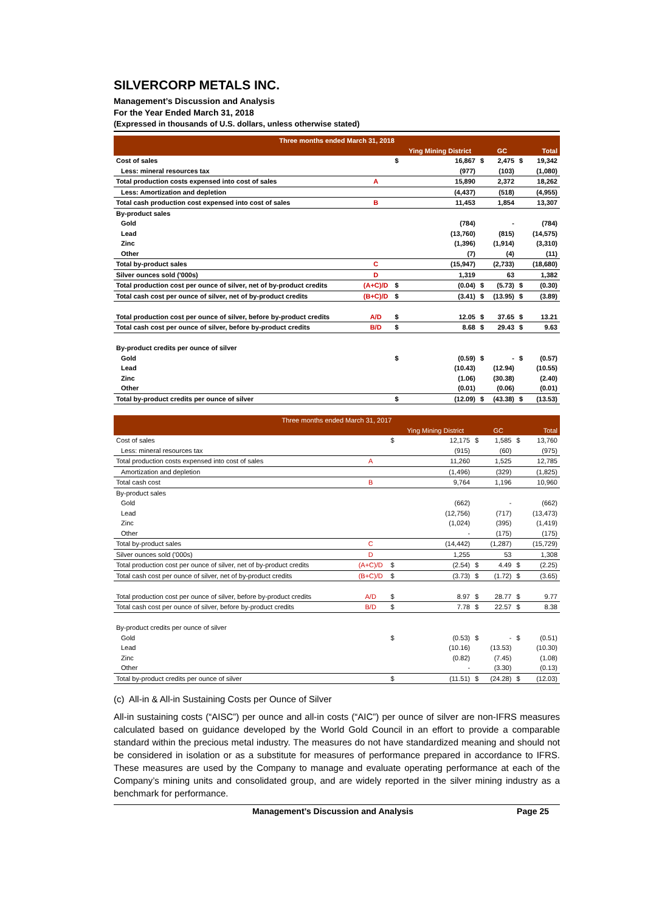SILVERCORP METALS INC.
Management’s Discussion and Analysis
For the Year Ended March 31, 2018
(Expressed in thousands of U.S. dollars, unless otherwise stated)
| Three months ended March 31, 2018 | | | | | | | |
| --- | --- | --- | --- | --- | --- | --- | --- |
| | | | Ying Mining District | | GC | | Total |
| Cost of sales | | $ | 16,867 | $ | 2,475 | $ | 19,342 |
| Less: mineral resources tax | | | (977) | | (103) | | (1,080) |
| Total production costs expensed into cost of sales | A | | 15,890 | | 2,372 | | 18,262 |
| Less: Amortization and depletion | | | (4,437) | | (518) | | (4,955) |
| Total cash production cost expensed into cost of sales | B | | 11,453 | | 1,854 | | 13,307 |
| By-product sales | | | | | | | |
| Gold | | | (784) | | - | | (784) |
| Lead | | | (13,760) | | (815) | | (14,575) |
| Zinc | | | (1,396) | | (1,914) | | (3,310) |
| Other | | | (7) | | (4) | | (11) |
| Total by-product sales | C | | (15,947) | | (2,733) | | (18,680) |
| Silver ounces sold ('000s) | D | | 1,319 | | 63 | | 1,382 |
| Total production cost per ounce of silver, net of by-product credits | (A+C)/D | $ | (0.04) | $ | (5.73) | $ | (0.30) |
| Total cash cost per ounce of silver, net of by-product credits | (B+C)/D | $ | (3.41) | $ | (13.95) | $ | (3.89) |
| Total production cost per ounce of silver, before by-product credits | A/D | $ | 12.05 | $ | 37.65 | $ | 13.21 |
| Total cash cost per ounce of silver, before by-product credits | B/D | $ | 8.68 | $ | 29.43 | $ | 9.63 |
| By-product credits per ounce of silver | | | | | | | |
| Gold | | $ | (0.59) | $ | - | $ | (0.57) |
| Lead | | | (10.43) | | (12.94) | | (10.55) |
| Zinc | | | (1.06) | | (30.38) | | (2.40) |
| Other | | | (0.01) | | (0.06) | | (0.01) |
| Total by-product credits per ounce of silver | | $ | (12.09) | $ | (43.38) | $ | (13.53) |
| Three months ended March 31, 2017 | | | | | | | |
| --- | --- | --- | --- | --- | --- | --- | --- |
| | | | Ying Mining District | | GC | | Total |
| Cost of sales | | $ | 12,175 | $ | 1,585 | $ | 13,760 |
| Less: mineral resources tax | | | (915) | | (60) | | (975) |
| Total production costs expensed into cost of sales | A | | 11,260 | | 1,525 | | 12,785 |
| Amortization and depletion | | | (1,496) | | (329) | | (1,825) |
| Total cash cost | B | | 9,764 | | 1,196 | | 10,960 |
| By-product sales | | | | | | | |
| Gold | | | (662) | | - | | (662) |
| Lead | | | (12,756) | | (717) | | (13,473) |
| Zinc | | | (1,024) | | (395) | | (1,419) |
| Other | | | - | | (175) | | (175) |
| Total by-product sales | C | | (14,442) | | (1,287) | | (15,729) |
| Silver ounces sold ('000s) | D | | 1,255 | | 53 | | 1,308 |
| Total production cost per ounce of silver, net of by-product credits | (A+C)/D | $ | (2.54) | $ | 4.49 | $ | (2.25) |
| Total cash cost per ounce of silver, net of by-product credits | (B+C)/D | $ | (3.73) | $ | (1.72) | $ | (3.65) |
| Total production cost per ounce of silver, before by-product credits | A/D | $ | 8.97 | $ | 28.77 | $ | 9.77 |
| Total cash cost per ounce of silver, before by-product credits | B/D | $ | 7.78 | $ | 22.57 | $ | 8.38 |
| By-product credits per ounce of silver | | | | | | | |
| Gold | | $ | (0.53) | $ | - | $ | (0.51) |
| Lead | | | (10.16) | | (13.53) | | (10.30) |
| Zinc | | | (0.82) | | (7.45) | | (1.08) |
| Other | | | - | | (3.30) | | (0.13) |
| Total by-product credits per ounce of silver | | $ | (11.51) | $ | (24.28) | $ | (12.03) |
(c) All-in & All-in Sustaining Costs per Ounce of Silver
All-in sustaining costs (“AISC”) per ounce and all-in costs (“AIC”) per ounce of silver are non-IFRS measures calculated based on guidance developed by the World Gold Council in an effort to provide a comparable standard within the precious metal industry. The measures do not have standardized meaning and should not be considered in isolation or as a substitute for measures of performance prepared in accordance to IFRS. These measures are used by the Company to manage and evaluate operating performance at each of the Company’s mining units and consolidated group, and are widely reported in the silver mining industry as a benchmark for performance.
Management’s Discussion and Analysis Page 25